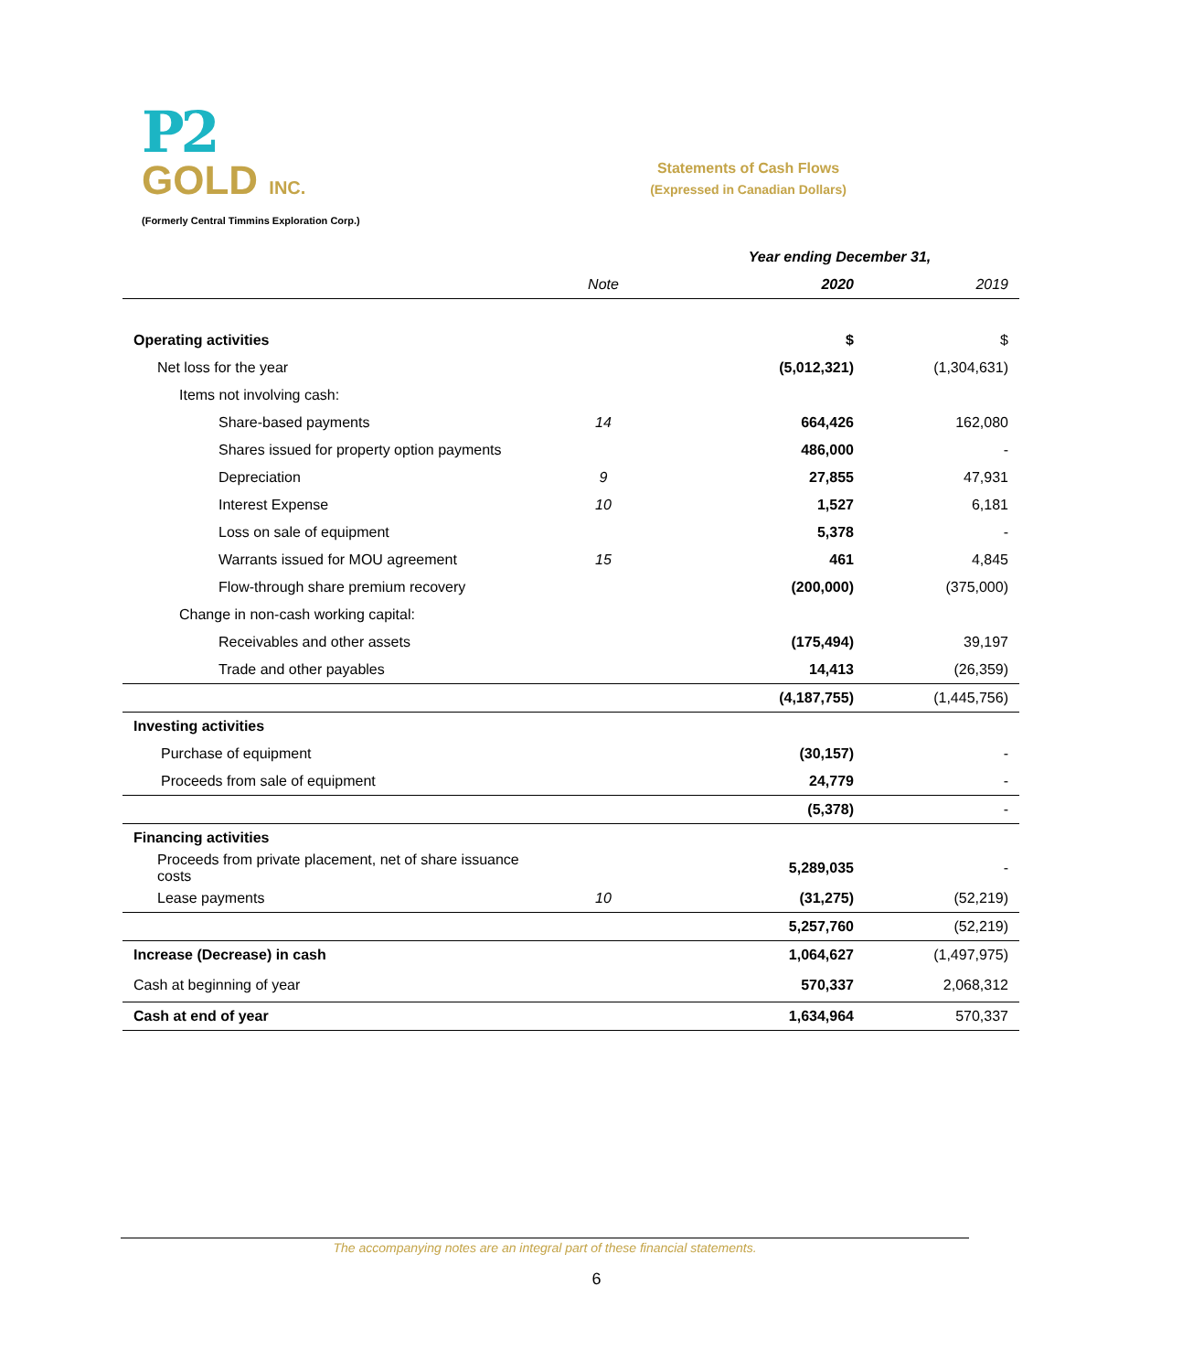P2
GOLD INC.
(Formerly Central Timmins Exploration Corp.)
Statements of Cash Flows
(Expressed in Canadian Dollars)
| | | Year ending December 31, | |
| --- | --- | --- | --- |
| | Note | 2020 | 2019 |
| Operating activities | | $ | $ |
| Net loss for the year | | (5,012,321) | (1,304,631) |
| Items not involving cash: | | | |
| Share-based payments | 14 | 664,426 | 162,080 |
| Shares issued for property option payments | | 486,000 | - |
| Depreciation | 9 | 27,855 | 47,931 |
| Interest Expense | 10 | 1,527 | 6,181 |
| Loss on sale of equipment | | 5,378 | - |
| Warrants issued for MOU agreement | 15 | 461 | 4,845 |
| Flow-through share premium recovery | | (200,000) | (375,000) |
| Change in non-cash working capital: | | | |
| Receivables and other assets | | (175,494) | 39,197 |
| Trade and other payables | | 14,413 | (26,359) |
| | | (4,187,755) | (1,445,756) |
| Investing activities | | | |
| Purchase of equipment | | (30,157) | - |
| Proceeds from sale of equipment | | 24,779 | - |
| | | (5,378) | - |
| Financing activities | | | |
| Proceeds from private placement, net of share issuance costs | | 5,289,035 | - |
| Lease payments | 10 | (31,275) | (52,219) |
| | | 5,257,760 | (52,219) |
| Increase (Decrease) in cash | | 1,064,627 | (1,497,975) |
| Cash at beginning of year | | 570,337 | 2,068,312 |
| Cash at end of year | | 1,634,964 | 570,337 |
The accompanying notes are an integral part of these financial statements.
6